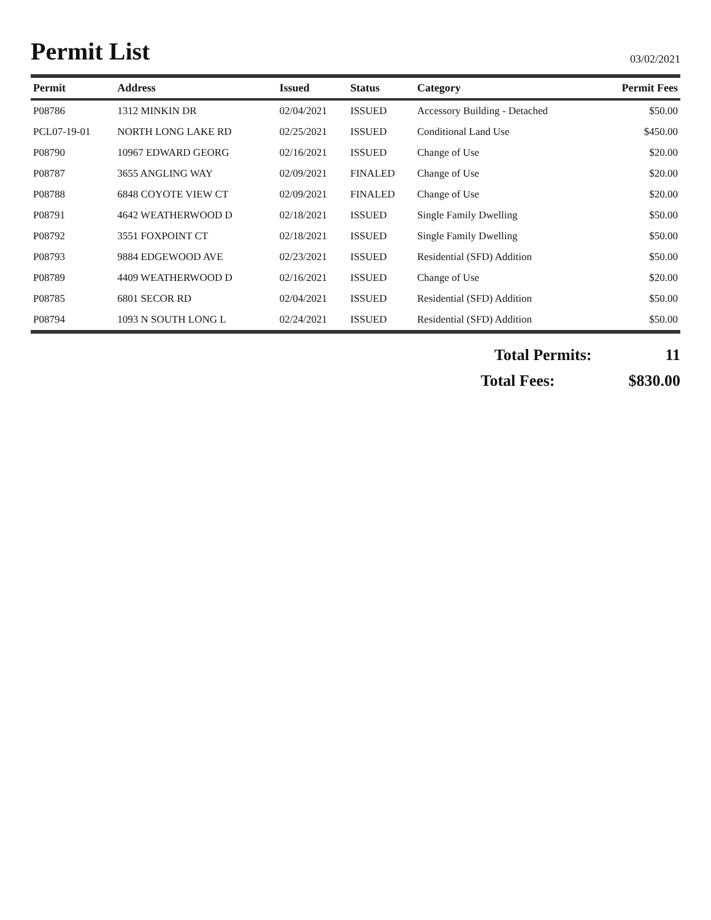Permit List
03/02/2021
| Permit | Address | Issued | Status | Category | Permit Fees |
| --- | --- | --- | --- | --- | --- |
| P08786 | 1312 MINKIN DR | 02/04/2021 | ISSUED | Accessory Building - Detached | $50.00 |
| PCL07-19-01 | NORTH LONG LAKE RD | 02/25/2021 | ISSUED | Conditional Land Use | $450.00 |
| P08790 | 10967 EDWARD GEORG | 02/16/2021 | ISSUED | Change of Use | $20.00 |
| P08787 | 3655 ANGLING WAY | 02/09/2021 | FINALED | Change of Use | $20.00 |
| P08788 | 6848 COYOTE VIEW CT | 02/09/2021 | FINALED | Change of Use | $20.00 |
| P08791 | 4642 WEATHERWOOD D | 02/18/2021 | ISSUED | Single Family Dwelling | $50.00 |
| P08792 | 3551 FOXPOINT CT | 02/18/2021 | ISSUED | Single Family Dwelling | $50.00 |
| P08793 | 9884 EDGEWOOD AVE | 02/23/2021 | ISSUED | Residential (SFD) Addition | $50.00 |
| P08789 | 4409 WEATHERWOOD D | 02/16/2021 | ISSUED | Change of Use | $20.00 |
| P08785 | 6801 SECOR RD | 02/04/2021 | ISSUED | Residential (SFD) Addition | $50.00 |
| P08794 | 1093 N SOUTH LONG L | 02/24/2021 | ISSUED | Residential (SFD) Addition | $50.00 |
Total Permits: 11
Total Fees: $830.00